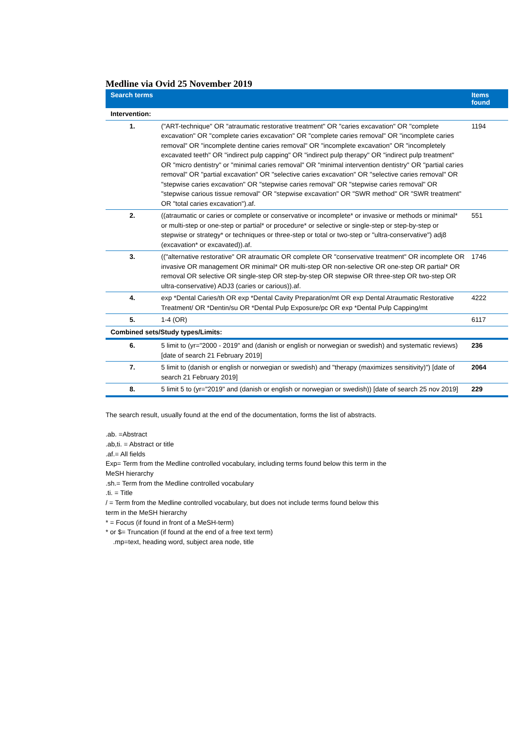Medline via Ovid 25 November 2019
| Search terms | | Items found |
| --- | --- | --- |
| Intervention: | | |
| 1. | ("ART-technique" OR "atraumatic restorative treatment" OR "caries excavation" OR "complete excavation" OR "complete caries excavation" OR "complete caries removal" OR "incomplete caries removal" OR "incomplete dentine caries removal" OR "incomplete excavation" OR "incompletely excavated teeth" OR "indirect pulp capping" OR "indirect pulp therapy" OR "indirect pulp treatment" OR "micro dentistry" or "minimal caries removal" OR "minimal intervention dentistry" OR "partial caries removal" OR "partial excavation" OR "selective caries excavation" OR "selective caries removal" OR "stepwise caries excavation" OR "stepwise caries removal" OR "stepwise caries removal" OR "stepwise carious tissue removal" OR "stepwise excavation" OR "SWR method" OR "SWR treatment" OR "total caries excavation").af. | 1194 |
| 2. | ((atraumatic or caries or complete or conservative or incomplete* or invasive or methods or minimal* or multi-step or one-step or partial* or procedure* or selective or single-step or step-by-step or stepwise or strategy* or techniques or three-step or total or two-step or "ultra-conservative") adj8 (excavation* or excavated)).af. | 551 |
| 3. | (("alternative restorative" OR atraumatic OR complete OR "conservative treatment" OR incomplete OR invasive OR management OR minimal* OR multi-step OR non-selective OR one-step OR partial* OR removal OR selective OR single-step OR step-by-step OR stepwise OR three-step OR two-step OR ultra-conservative) ADJ3 (caries or carious)).af. | 1746 |
| 4. | exp *Dental Caries/th OR exp *Dental Cavity Preparation/mt OR exp Dental Atraumatic Restorative Treatment/ OR *Dentin/su OR *Dental Pulp Exposure/pc OR exp *Dental Pulp Capping/mt | 4222 |
| 5. | 1-4 (OR) | 6117 |
| Combined sets/Study types/Limits: | | |
| 6. | 5 limit to (yr="2000 - 2019" and (danish or english or norwegian or swedish) and systematic reviews) [date of search 21 February 2019] | 236 |
| 7. | 5 limit to (danish or english or norwegian or swedish) and "therapy (maximizes sensitivity)") [date of search 21 February 2019] | 2064 |
| 8. | 5 limit 5 to (yr="2019" and (danish or english or norwegian or swedish)) [date of search 25 nov 2019] | 229 |
The search result, usually found at the end of the documentation, forms the list of abstracts.
.ab. =Abstract
.ab,ti. = Abstract or title
.af.= All fields
Exp= Term from the Medline controlled vocabulary, including terms found below this term in the
MeSH hierarchy
.sh.= Term from the Medline controlled vocabulary
.ti. = Title
/ = Term from the Medline controlled vocabulary, but does not include terms found below this
term in the MeSH hierarchy
* = Focus (if found in front of a MeSH-term)
* or $= Truncation (if found at the end of a free text term)
.mp=text, heading word, subject area node, title